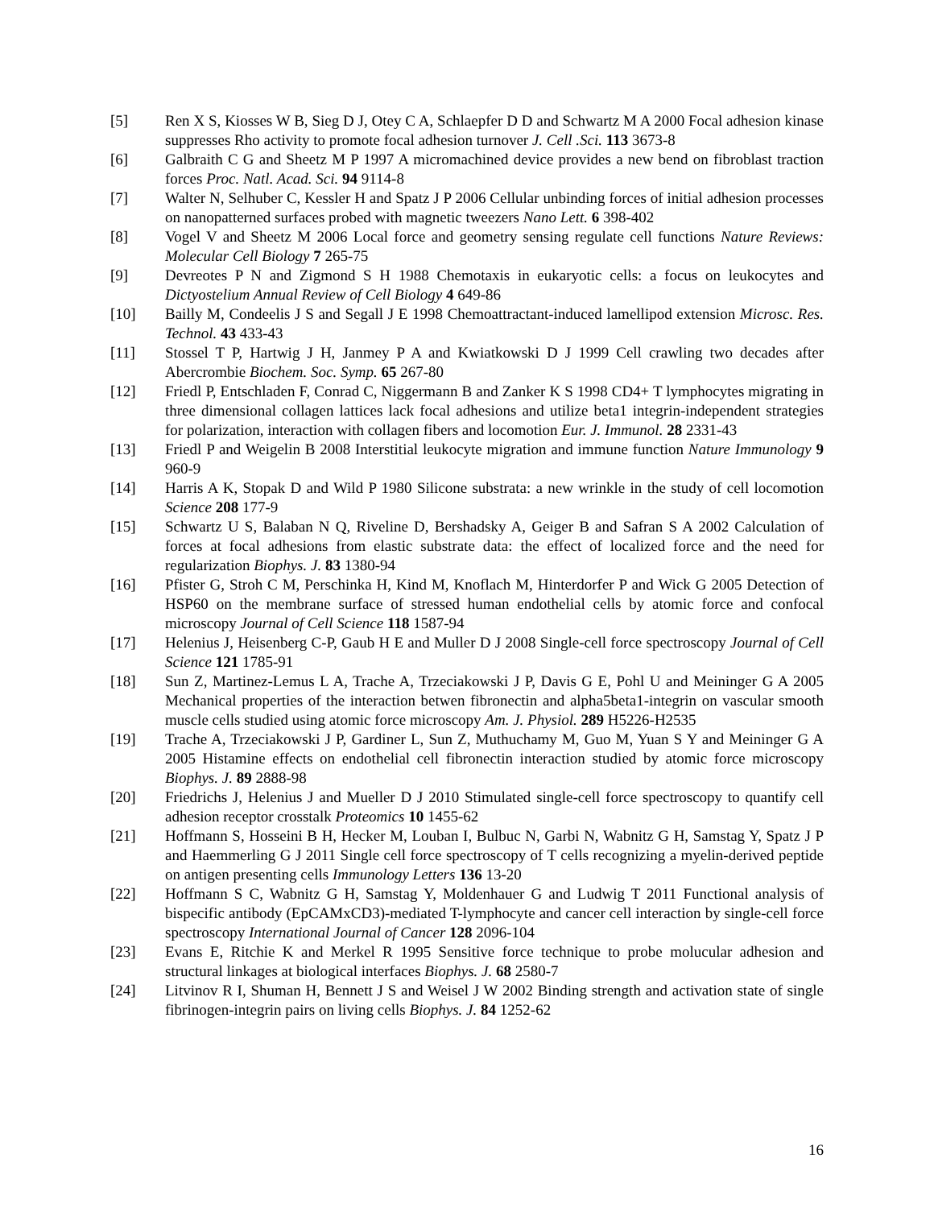[5] Ren X S, Kiosses W B, Sieg D J, Otey C A, Schlaepfer D D and Schwartz M A 2000 Focal adhesion kinase suppresses Rho activity to promote focal adhesion turnover J. Cell .Sci. 113 3673-8
[6] Galbraith C G and Sheetz M P 1997 A micromachined device provides a new bend on fibroblast traction forces Proc. Natl. Acad. Sci. 94 9114-8
[7] Walter N, Selhuber C, Kessler H and Spatz J P 2006 Cellular unbinding forces of initial adhesion processes on nanopatterned surfaces probed with magnetic tweezers Nano Lett. 6 398-402
[8] Vogel V and Sheetz M 2006 Local force and geometry sensing regulate cell functions Nature Reviews: Molecular Cell Biology 7 265-75
[9] Devreotes P N and Zigmond S H 1988 Chemotaxis in eukaryotic cells: a focus on leukocytes and Dictyostelium Annual Review of Cell Biology 4 649-86
[10] Bailly M, Condeelis J S and Segall J E 1998 Chemoattractant-induced lamellipod extension Microsc. Res. Technol. 43 433-43
[11] Stossel T P, Hartwig J H, Janmey P A and Kwiatkowski D J 1999 Cell crawling two decades after Abercrombie Biochem. Soc. Symp. 65 267-80
[12] Friedl P, Entschladen F, Conrad C, Niggermann B and Zanker K S 1998 CD4+ T lymphocytes migrating in three dimensional collagen lattices lack focal adhesions and utilize beta1 integrin-independent strategies for polarization, interaction with collagen fibers and locomotion Eur. J. Immunol. 28 2331-43
[13] Friedl P and Weigelin B 2008 Interstitial leukocyte migration and immune function Nature Immunology 9 960-9
[14] Harris A K, Stopak D and Wild P 1980 Silicone substrata: a new wrinkle in the study of cell locomotion Science 208 177-9
[15] Schwartz U S, Balaban N Q, Riveline D, Bershadsky A, Geiger B and Safran S A 2002 Calculation of forces at focal adhesions from elastic substrate data: the effect of localized force and the need for regularization Biophys. J. 83 1380-94
[16] Pfister G, Stroh C M, Perschinka H, Kind M, Knoflach M, Hinterdorfer P and Wick G 2005 Detection of HSP60 on the membrane surface of stressed human endothelial cells by atomic force and confocal microscopy Journal of Cell Science 118 1587-94
[17] Helenius J, Heisenberg C-P, Gaub H E and Muller D J 2008 Single-cell force spectroscopy Journal of Cell Science 121 1785-91
[18] Sun Z, Martinez-Lemus L A, Trache A, Trzeciakowski J P, Davis G E, Pohl U and Meininger G A 2005 Mechanical properties of the interaction betwen fibronectin and alpha5beta1-integrin on vascular smooth muscle cells studied using atomic force microscopy Am. J. Physiol. 289 H5226-H2535
[19] Trache A, Trzeciakowski J P, Gardiner L, Sun Z, Muthuchamy M, Guo M, Yuan S Y and Meininger G A 2005 Histamine effects on endothelial cell fibronectin interaction studied by atomic force microscopy Biophys. J. 89 2888-98
[20] Friedrichs J, Helenius J and Mueller D J 2010 Stimulated single-cell force spectroscopy to quantify cell adhesion receptor crosstalk Proteomics 10 1455-62
[21] Hoffmann S, Hosseini B H, Hecker M, Louban I, Bulbuc N, Garbi N, Wabnitz G H, Samstag Y, Spatz J P and Haemmerling G J 2011 Single cell force spectroscopy of T cells recognizing a myelin-derived peptide on antigen presenting cells Immunology Letters 136 13-20
[22] Hoffmann S C, Wabnitz G H, Samstag Y, Moldenhauer G and Ludwig T 2011 Functional analysis of bispecific antibody (EpCAMxCD3)-mediated T-lymphocyte and cancer cell interaction by single-cell force spectroscopy International Journal of Cancer 128 2096-104
[23] Evans E, Ritchie K and Merkel R 1995 Sensitive force technique to probe molucular adhesion and structural linkages at biological interfaces Biophys. J. 68 2580-7
[24] Litvinov R I, Shuman H, Bennett J S and Weisel J W 2002 Binding strength and activation state of single fibrinogen-integrin pairs on living cells Biophys. J. 84 1252-62
16